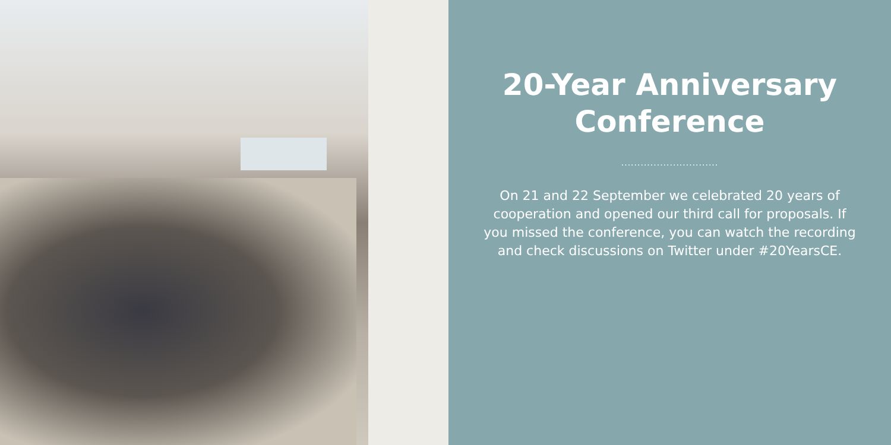20-Year Anniversary
Conference
..............................
On 21 and 22 September we celebrated 20 years of cooperation and opened our third call for proposals. If you missed the conference, you can watch the recording and check discussions on Twitter under #20YearsCE.